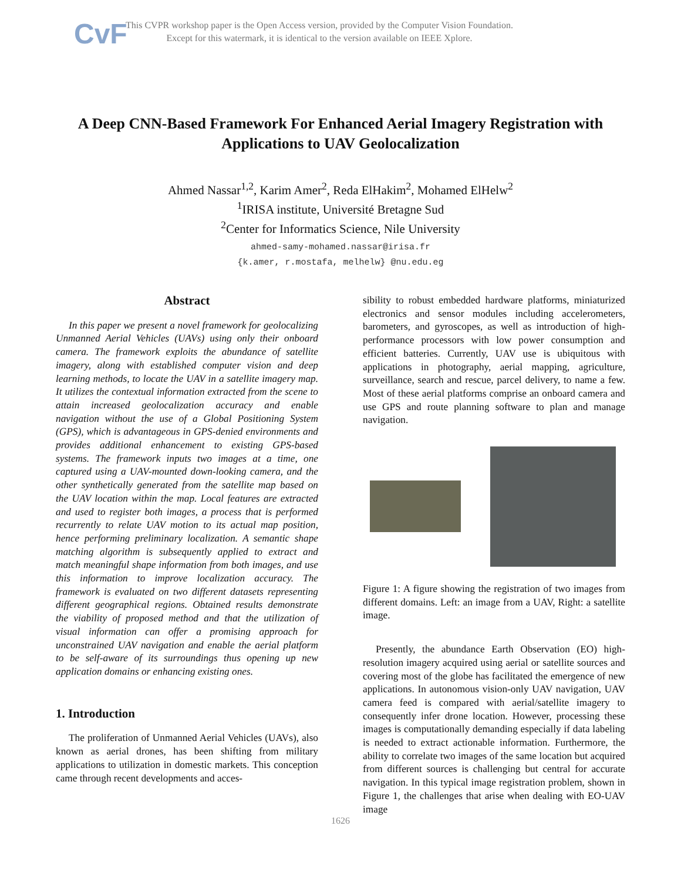CvF
This CVPR workshop paper is the Open Access version, provided by the Computer Vision Foundation.
Except for this watermark, it is identical to the version available on IEEE Xplore.
A Deep CNN-Based Framework For Enhanced Aerial Imagery Registration with Applications to UAV Geolocalization
Ahmed Nassar<sup>1,2</sup>, Karim Amer<sup>2</sup>, Reda ElHakim<sup>2</sup>, Mohamed ElHelw<sup>2</sup>
<sup>1</sup> IRISA institute, Université Bretagne Sud
<sup>2</sup> Center for Informatics Science, Nile University
ahmed-samy-mohamed.nassar@irisa.fr
{k.amer, r.mostafa, melhelw} @nu.edu.eg
Abstract
In this paper we present a novel framework for geolocalizing Unmanned Aerial Vehicles (UAVs) using only their onboard camera. The framework exploits the abundance of satellite imagery, along with established computer vision and deep learning methods, to locate the UAV in a satellite imagery map. It utilizes the contextual information extracted from the scene to attain increased geolocalization accuracy and enable navigation without the use of a Global Positioning System (GPS), which is advantageous in GPS-denied environments and provides additional enhancement to existing GPS-based systems. The framework inputs two images at a time, one captured using a UAV-mounted down-looking camera, and the other synthetically generated from the satellite map based on the UAV location within the map. Local features are extracted and used to register both images, a process that is performed recurrently to relate UAV motion to its actual map position, hence performing preliminary localization. A semantic shape matching algorithm is subsequently applied to extract and match meaningful shape information from both images, and use this information to improve localization accuracy. The framework is evaluated on two different datasets representing different geographical regions. Obtained results demonstrate the viability of proposed method and that the utilization of visual information can offer a promising approach for unconstrained UAV navigation and enable the aerial platform to be self-aware of its surroundings thus opening up new application domains or enhancing existing ones.
1. Introduction
The proliferation of Unmanned Aerial Vehicles (UAVs), also known as aerial drones, has been shifting from military applications to utilization in domestic markets. This conception came through recent developments and acces-
sibility to robust embedded hardware platforms, miniaturized electronics and sensor modules including accelerometers, barometers, and gyroscopes, as well as introduction of high-performance processors with low power consumption and efficient batteries. Currently, UAV use is ubiquitous with applications in photography, aerial mapping, agriculture, surveillance, search and rescue, parcel delivery, to name a few. Most of these aerial platforms comprise an onboard camera and use GPS and route planning software to plan and manage navigation.
Figure 1: A figure showing the registration of two images from different domains. Left: an image from a UAV, Right: a satellite image.
Presently, the abundance Earth Observation (EO) high-resolution imagery acquired using aerial or satellite sources and covering most of the globe has facilitated the emergence of new applications. In autonomous vision-only UAV navigation, UAV camera feed is compared with aerial/satellite imagery to consequently infer drone location. However, processing these images is computationally demanding especially if data labeling is needed to extract actionable information. Furthermore, the ability to correlate two images of the same location but acquired from different sources is challenging but central for accurate navigation. In this typical image registration problem, shown in Figure 1, the challenges that arise when dealing with EO-UAV image
1626